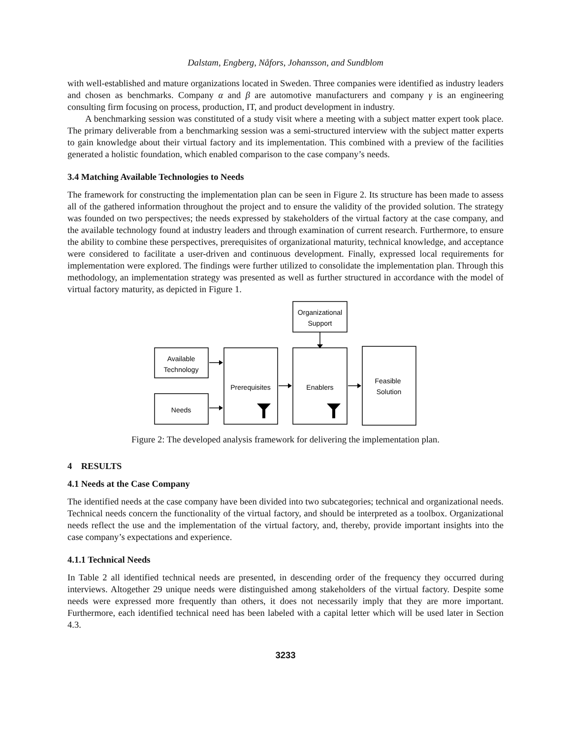Dalstam, Engberg, Nåfors, Johansson, and Sundblom
with well-established and mature organizations located in Sweden. Three companies were identified as industry leaders and chosen as benchmarks. Company α and β are automotive manufacturers and company γ is an engineering consulting firm focusing on process, production, IT, and product development in industry.
A benchmarking session was constituted of a study visit where a meeting with a subject matter expert took place. The primary deliverable from a benchmarking session was a semi-structured interview with the subject matter experts to gain knowledge about their virtual factory and its implementation. This combined with a preview of the facilities generated a holistic foundation, which enabled comparison to the case company’s needs.
3.4 Matching Available Technologies to Needs
The framework for constructing the implementation plan can be seen in Figure 2. Its structure has been made to assess all of the gathered information throughout the project and to ensure the validity of the provided solution. The strategy was founded on two perspectives; the needs expressed by stakeholders of the virtual factory at the case company, and the available technology found at industry leaders and through examination of current research. Furthermore, to ensure the ability to combine these perspectives, prerequisites of organizational maturity, technical knowledge, and acceptance were considered to facilitate a user-driven and continuous development. Finally, expressed local requirements for implementation were explored. The findings were further utilized to consolidate the implementation plan. Through this methodology, an implementation strategy was presented as well as further structured in accordance with the model of virtual factory maturity, as depicted in Figure 1.
Organizational
Support
Available
Technology
Needs
Prerequisites
Enablers
Feasible
Solution
Figure 2: The developed analysis framework for delivering the implementation plan.
4 RESULTS
4.1 Needs at the Case Company
The identified needs at the case company have been divided into two subcategories; technical and organizational needs. Technical needs concern the functionality of the virtual factory, and should be interpreted as a toolbox. Organizational needs reflect the use and the implementation of the virtual factory, and, thereby, provide important insights into the case company’s expectations and experience.
4.1.1 Technical Needs
In Table 2 all identified technical needs are presented, in descending order of the frequency they occurred during interviews. Altogether 29 unique needs were distinguished among stakeholders of the virtual factory. Despite some needs were expressed more frequently than others, it does not necessarily imply that they are more important. Furthermore, each identified technical need has been labeled with a capital letter which will be used later in Section 4.3.
3233